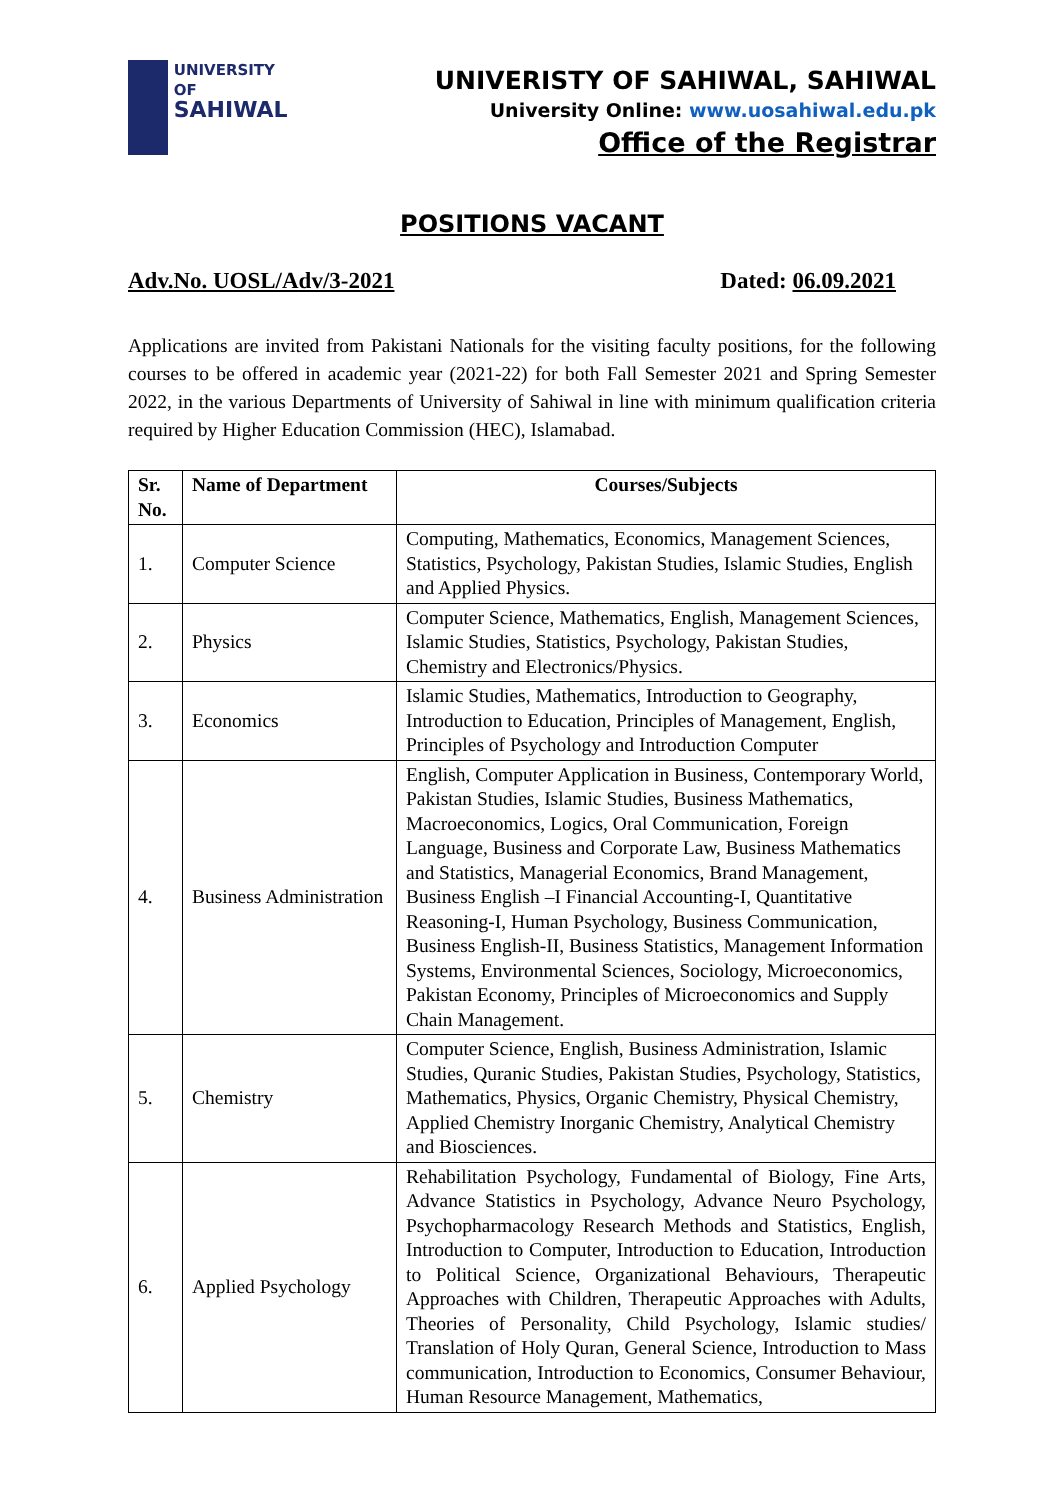UNIVERSITY OF
SAHIWAL
UNIVERISTY OF SAHIWAL, SAHIWAL
University Online: www.uosahiwal.edu.pk
Office of the Registrar
POSITIONS VACANT
Adv.No. UOSL/Adv/3-2021 Dated: 06.09.2021
Applications are invited from Pakistani Nationals for the visiting faculty positions, for the following courses to be offered in academic year (2021-22) for both Fall Semester 2021 and Spring Semester 2022, in the various Departments of University of Sahiwal in line with minimum qualification criteria required by Higher Education Commission (HEC), Islamabad.
| Sr. No. | Name of Department | Courses/Subjects |
| --- | --- | --- |
| 1. | Computer Science | Computing, Mathematics, Economics, Management Sciences, Statistics, Psychology, Pakistan Studies, Islamic Studies, English and Applied Physics. |
| 2. | Physics | Computer Science, Mathematics, English, Management Sciences, Islamic Studies, Statistics, Psychology, Pakistan Studies, Chemistry and Electronics/Physics. |
| 3. | Economics | Islamic Studies, Mathematics, Introduction to Geography, Introduction to Education, Principles of Management, English, Principles of Psychology and Introduction Computer |
| 4. | Business Administration | English, Computer Application in Business, Contemporary World, Pakistan Studies, Islamic Studies, Business Mathematics, Macroeconomics, Logics, Oral Communication, Foreign Language, Business and Corporate Law, Business Mathematics and Statistics, Managerial Economics, Brand Management, Business English –I Financial Accounting-I, Quantitative Reasoning-I, Human Psychology, Business Communication, Business English-II, Business Statistics, Management Information Systems, Environmental Sciences, Sociology, Microeconomics, Pakistan Economy, Principles of Microeconomics and Supply Chain Management. |
| 5. | Chemistry | Computer Science, English, Business Administration, Islamic Studies, Quranic Studies, Pakistan Studies, Psychology, Statistics, Mathematics, Physics, Organic Chemistry, Physical Chemistry, Applied Chemistry Inorganic Chemistry, Analytical Chemistry and Biosciences. |
| 6. | Applied Psychology | Rehabilitation Psychology, Fundamental of Biology, Fine Arts, Advance Statistics in Psychology, Advance Neuro Psychology, Psychopharmacology Research Methods and Statistics, English, Introduction to Computer, Introduction to Education, Introduction to Political Science, Organizational Behaviours, Therapeutic Approaches with Children, Therapeutic Approaches with Adults, Theories of Personality, Child Psychology, Islamic studies/ Translation of Holy Quran, General Science, Introduction to Mass communication, Introduction to Economics, Consumer Behaviour, Human Resource Management, Mathematics, |